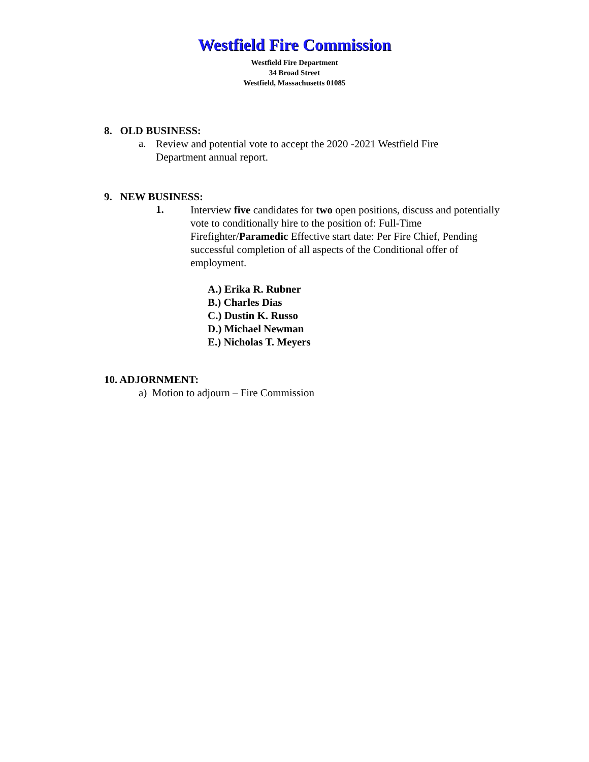Westfield Fire Commission
Westfield Fire Department
34 Broad Street
Westfield, Massachusetts 01085
8. OLD BUSINESS:
a.
Review and potential vote to accept the 2020 -2021 Westfield Fire Department annual report.
9. NEW BUSINESS:
1.
Interview five candidates for two open positions, discuss and potentially vote to conditionally hire to the position of: Full-Time Firefighter/Paramedic Effective start date: Per Fire Chief, Pending successful completion of all aspects of the Conditional offer of employment.
A.) Erika R. Rubner
B.) Charles Dias
C.) Dustin K. Russo
D.) Michael Newman
E.) Nicholas T. Meyers
10. ADJORNMENT:
a) Motion to adjourn – Fire Commission